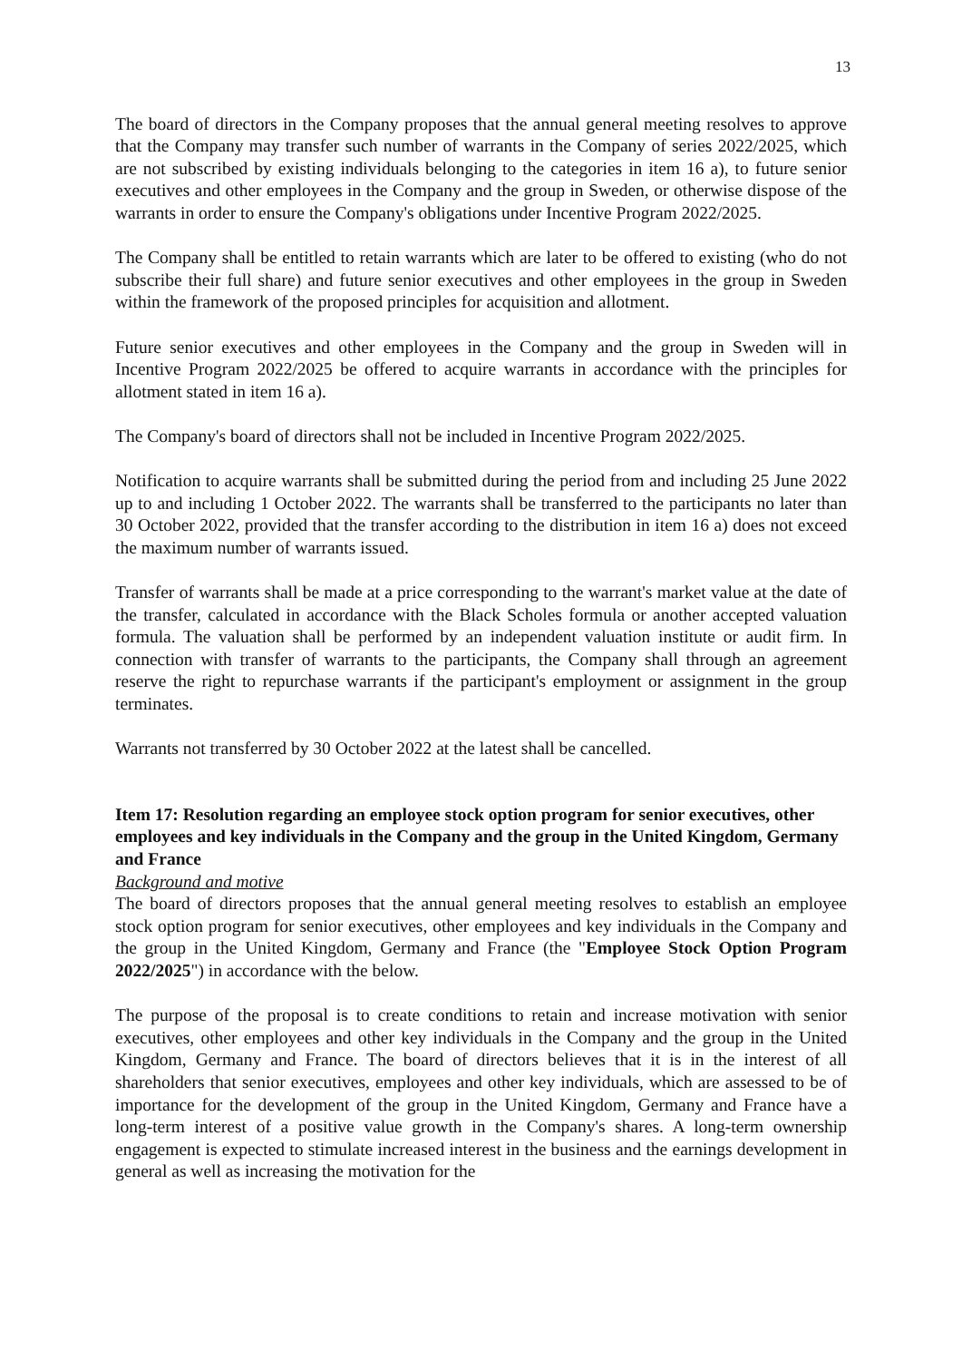13
The board of directors in the Company proposes that the annual general meeting resolves to approve that the Company may transfer such number of warrants in the Company of series 2022/2025, which are not subscribed by existing individuals belonging to the categories in item 16 a), to future senior executives and other employees in the Company and the group in Sweden, or otherwise dispose of the warrants in order to ensure the Company's obligations under Incentive Program 2022/2025.
The Company shall be entitled to retain warrants which are later to be offered to existing (who do not subscribe their full share) and future senior executives and other employees in the group in Sweden within the framework of the proposed principles for acquisition and allotment.
Future senior executives and other employees in the Company and the group in Sweden will in Incentive Program 2022/2025 be offered to acquire warrants in accordance with the principles for allotment stated in item 16 a).
The Company's board of directors shall not be included in Incentive Program 2022/2025.
Notification to acquire warrants shall be submitted during the period from and including 25 June 2022 up to and including 1 October 2022. The warrants shall be transferred to the participants no later than 30 October 2022, provided that the transfer according to the distribution in item 16 a) does not exceed the maximum number of warrants issued.
Transfer of warrants shall be made at a price corresponding to the warrant's market value at the date of the transfer, calculated in accordance with the Black Scholes formula or another accepted valuation formula. The valuation shall be performed by an independent valuation institute or audit firm. In connection with transfer of warrants to the participants, the Company shall through an agreement reserve the right to repurchase warrants if the participant's employment or assignment in the group terminates.
Warrants not transferred by 30 October 2022 at the latest shall be cancelled.
Item 17: Resolution regarding an employee stock option program for senior executives, other employees and key individuals in the Company and the group in the United Kingdom, Germany and France
Background and motive
The board of directors proposes that the annual general meeting resolves to establish an employee stock option program for senior executives, other employees and key individuals in the Company and the group in the United Kingdom, Germany and France (the "Employee Stock Option Program 2022/2025") in accordance with the below.
The purpose of the proposal is to create conditions to retain and increase motivation with senior executives, other employees and other key individuals in the Company and the group in the United Kingdom, Germany and France. The board of directors believes that it is in the interest of all shareholders that senior executives, employees and other key individuals, which are assessed to be of importance for the development of the group in the United Kingdom, Germany and France have a long-term interest of a positive value growth in the Company's shares. A long-term ownership engagement is expected to stimulate increased interest in the business and the earnings development in general as well as increasing the motivation for the